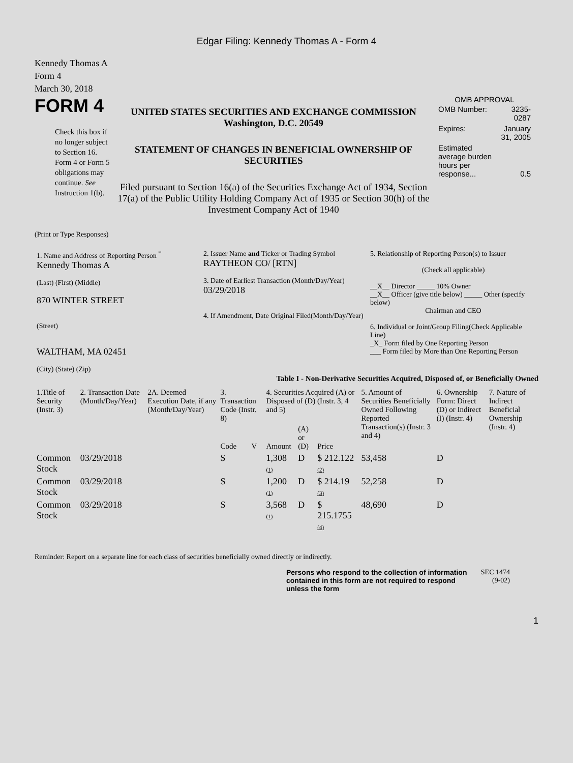Edgar Filing: Kennedy Thomas A - Form 4
Kennedy Thomas A
Form 4
March 30, 2018
FORM 4
Check this box if no longer subject to Section 16. Form 4 or Form 5 obligations may continue. See Instruction 1(b).
UNITED STATES SECURITIES AND EXCHANGE COMMISSION
Washington, D.C. 20549
STATEMENT OF CHANGES IN BENEFICIAL OWNERSHIP OF SECURITIES
Filed pursuant to Section 16(a) of the Securities Exchange Act of 1934, Section 17(a) of the Public Utility Holding Company Act of 1935 or Section 30(h) of the Investment Company Act of 1940
OMB APPROVAL
| OMB Number: | 3235-0287 |
| Expires: | January 31, 2005 |
| Estimated average burden hours per response... | 0.5 |
(Print or Type Responses)
| 1. Name and Address of Reporting Person <sup>*</sup> Kennedy Thomas A (Last) (First) (Middle) 870 WINTER STREET (Street) WALTHAM, MA 02451 (City) (State) (Zip) | 2. Issuer Name and Ticker or Trading Symbol RAYTHEON CO/ [RTN] 3. Date of Earliest Transaction (Month/Day/Year) 03/29/2018 4. If Amendment, Date Original Filed(Month/Day/Year) | 5. Relationship of Reporting Person(s) to Issuer (Check all applicable) __X__ Director _____ 10% Owner __X__ Officer (give title below) _____ Other (specify below) Chairman and CEO 6. Individual or Joint/Group Filing(Check Applicable Line) _X_ Form filed by One Reporting Person ___ Form filed by More than One Reporting Person |
Table I - Non-Derivative Securities Acquired, Disposed of, or Beneficially Owned
| 1.Title of Security (Instr. 3) | 2. Transaction Date (Month/Day/Year) | 2A. Deemed Execution Date, if any (Month/Day/Year) | 3. Transaction Code (Instr. 8) | | 4. Securities Acquired (A) or Disposed of (D) (Instr. 3, 4 and 5) | | | 5. Amount of Securities Beneficially Owned Following Reported Transaction(s) (Instr. 3 and 4) | 6. Ownership Form: Direct (D) or Indirect (I) (Instr. 4) | 7. Nature of Indirect Beneficial Ownership (Instr. 4) |
| --- | --- | --- | --- | --- | --- | --- | --- | --- | --- | --- |
| | | | Code | V | Amount | (A) or (D) | Price | | | |
| Common Stock | 03/29/2018 | | S | | 1,308 (1) | D | $ 212.122 (2) | 53,458 | D | |
| Common Stock | 03/29/2018 | | S | | 1,200 (1) | D | $ 214.19 (3) | 52,258 | D | |
| Common Stock | 03/29/2018 | | S | | 3,568 (1) | D | $ 215.1755 (4) | 48,690 | D | |
Reminder: Report on a separate line for each class of securities beneficially owned directly or indirectly.
Persons who respond to the collection of information contained in this form are not required to respond unless the form
SEC 1474 (9-02)
1